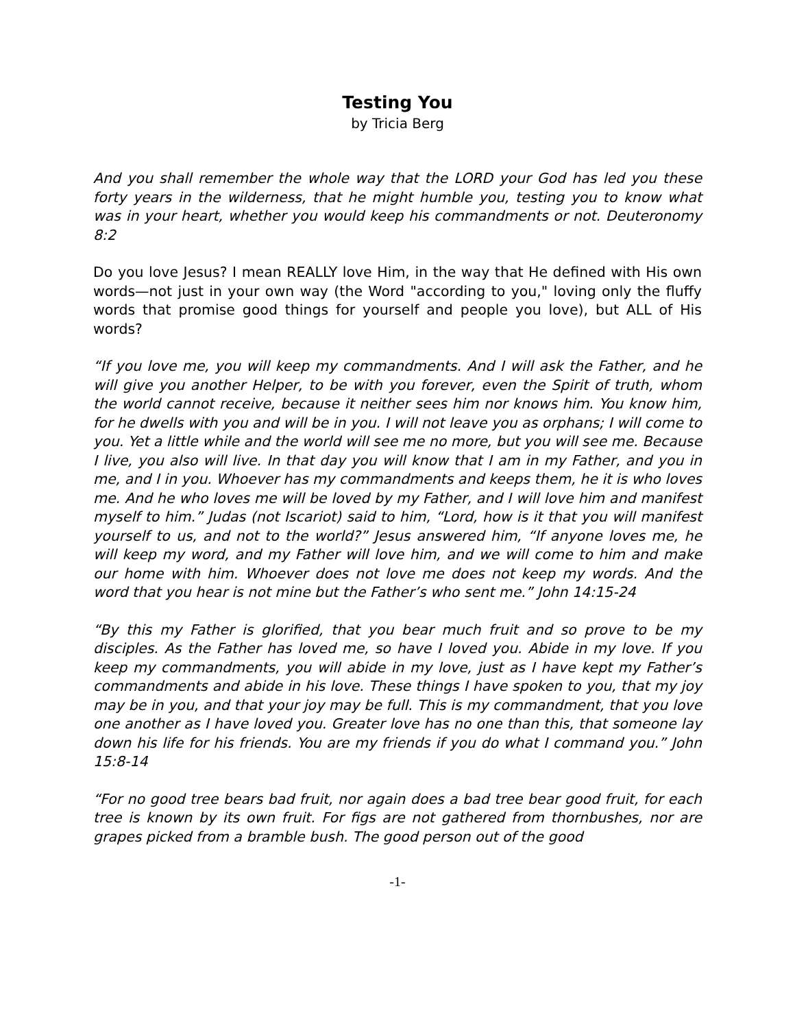Testing You
by Tricia Berg
And you shall remember the whole way that the LORD your God has led you these forty years in the wilderness, that he might humble you, testing you to know what was in your heart, whether you would keep his commandments or not. Deuteronomy 8:2
Do you love Jesus? I mean REALLY love Him, in the way that He defined with His own words—not just in your own way (the Word "according to you," loving only the fluffy words that promise good things for yourself and people you love), but ALL of His words?
“If you love me, you will keep my commandments. And I will ask the Father, and he will give you another Helper, to be with you forever, even the Spirit of truth, whom the world cannot receive, because it neither sees him nor knows him. You know him, for he dwells with you and will be in you. I will not leave you as orphans; I will come to you. Yet a little while and the world will see me no more, but you will see me. Because I live, you also will live. In that day you will know that I am in my Father, and you in me, and I in you. Whoever has my commandments and keeps them, he it is who loves me. And he who loves me will be loved by my Father, and I will love him and manifest myself to him.” Judas (not Iscariot) said to him, “Lord, how is it that you will manifest yourself to us, and not to the world?” Jesus answered him, “If anyone loves me, he will keep my word, and my Father will love him, and we will come to him and make our home with him. Whoever does not love me does not keep my words. And the word that you hear is not mine but the Father’s who sent me.” John 14:15-24
“By this my Father is glorified, that you bear much fruit and so prove to be my disciples. As the Father has loved me, so have I loved you. Abide in my love. If you keep my commandments, you will abide in my love, just as I have kept my Father’s commandments and abide in his love. These things I have spoken to you, that my joy may be in you, and that your joy may be full. This is my commandment, that you love one another as I have loved you. Greater love has no one than this, that someone lay down his life for his friends. You are my friends if you do what I command you.” John 15:8-14
“For no good tree bears bad fruit, nor again does a bad tree bear good fruit, for each tree is known by its own fruit. For figs are not gathered from thornbushes, nor are grapes picked from a bramble bush. The good person out of the good
-1-